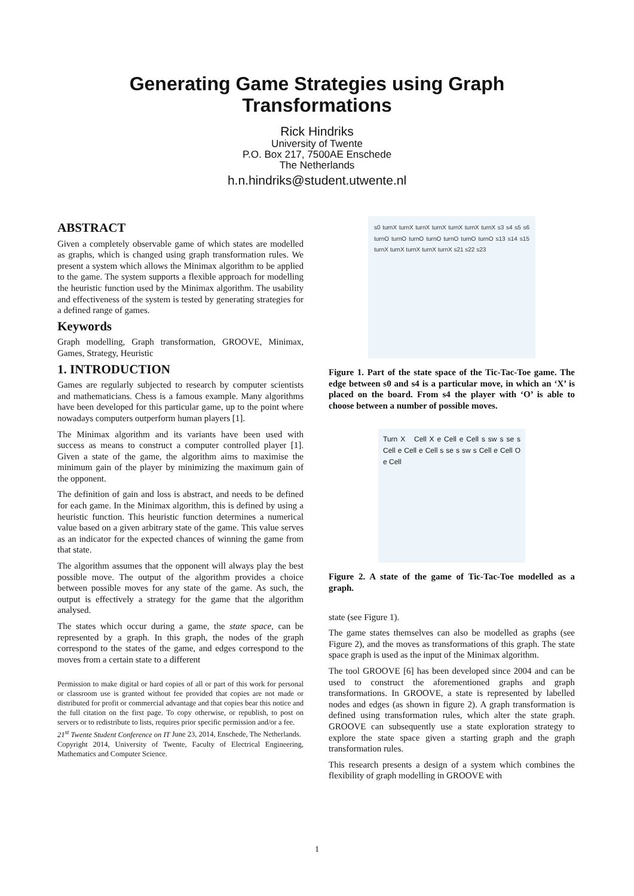Generating Game Strategies using Graph
Transformations
Rick Hindriks
University of Twente
P.O. Box 217, 7500AE Enschede
The Netherlands
h.n.hindriks@student.utwente.nl
ABSTRACT
Given a completely observable game of which states are modelled as graphs, which is changed using graph transformation rules. We present a system which allows the Minimax algorithm to be applied to the game. The system supports a flexible approach for modelling the heuristic function used by the Minimax algorithm. The usability and effectiveness of the system is tested by generating strategies for a defined range of games.
Keywords
Graph modelling, Graph transformation, GROOVE, Minimax, Games, Strategy, Heuristic
1. INTRODUCTION
Games are regularly subjected to research by computer scientists and mathematicians. Chess is a famous example. Many algorithms have been developed for this particular game, up to the point where nowadays computers outperform human players [1].
The Minimax algorithm and its variants have been used with success as means to construct a computer controlled player [1]. Given a state of the game, the algorithm aims to maximise the minimum gain of the player by minimizing the maximum gain of the opponent.
The definition of gain and loss is abstract, and needs to be defined for each game. In the Minimax algorithm, this is defined by using a heuristic function. This heuristic function determines a numerical value based on a given arbitrary state of the game. This value serves as an indicator for the expected chances of winning the game from that state.
The algorithm assumes that the opponent will always play the best possible move. The output of the algorithm provides a choice between possible moves for any state of the game. As such, the output is effectively a strategy for the game that the algorithm analysed.
The states which occur during a game, the state space, can be represented by a graph. In this graph, the nodes of the graph correspond to the states of the game, and edges correspond to the moves from a certain state to a different
Permission to make digital or hard copies of all or part of this work for personal or classroom use is granted without fee provided that copies are not made or distributed for profit or commercial advantage and that copies bear this notice and the full citation on the first page. To copy otherwise, or republish, to post on servers or to redistribute to lists, requires prior specific permission and/or a fee.
21<sup>st</sup> Twente Student Conference on IT June 23, 2014, Enschede, The Netherlands.
Copyright 2014, University of Twente, Faculty of Electrical Engineering, Mathematics and Computer Science.
s0 turnX turnX turnX turnX turnX turnX turnX s3 s4 s5 s6 turnO turnO turnO turnO turnO turnO turnO s13 s14 s15 turnX turnX turnX turnX turnX s21 s22 s23
Figure 1. Part of the state space of the Tic-Tac-Toe game. The edge between s0 and s4 is a particular move, in which an ‘X’ is placed on the board. From s4 the player with ‘O’ is able to choose between a number of possible moves.
Turn X Cell X e Cell e Cell s sw s se s Cell e Cell e Cell s se s sw s Cell e Cell O e Cell
Figure 2. A state of the game of Tic-Tac-Toe modelled as a graph.
state (see Figure 1).
The game states themselves can also be modelled as graphs (see Figure 2), and the moves as transformations of this graph. The state space graph is used as the input of the Minimax algorithm.
The tool GROOVE [6] has been developed since 2004 and can be used to construct the aforementioned graphs and graph transformations. In GROOVE, a state is represented by labelled nodes and edges (as shown in figure 2). A graph transformation is defined using transformation rules, which alter the state graph. GROOVE can subsequently use a state exploration strategy to explore the state space given a starting graph and the graph transformation rules.
This research presents a design of a system which combines the flexibility of graph modelling in GROOVE with
1